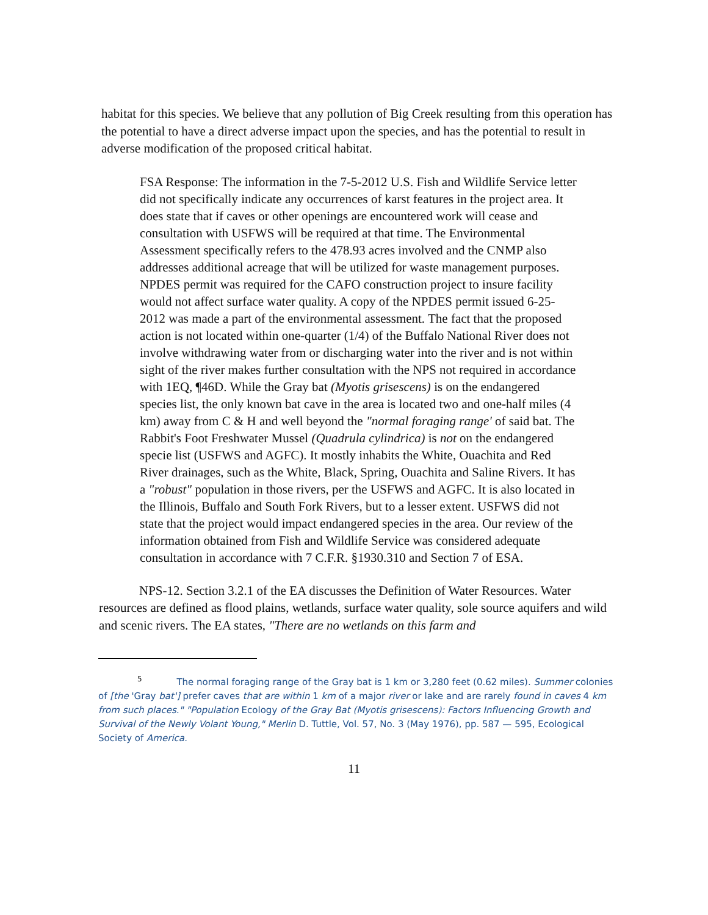habitat for this species. We believe that any pollution of Big Creek resulting from this operation has the potential to have a direct adverse impact upon the species, and has the potential to result in adverse modification of the proposed critical habitat.
FSA Response: The information in the 7-5-2012 U.S. Fish and Wildlife Service letter did not specifically indicate any occurrences of karst features in the project area. It does state that if caves or other openings are encountered work will cease and consultation with USFWS will be required at that time. The Environmental Assessment specifically refers to the 478.93 acres involved and the CNMP also addresses additional acreage that will be utilized for waste management purposes. NPDES permit was required for the CAFO construction project to insure facility would not affect surface water quality. A copy of the NPDES permit issued 6-25-2012 was made a part of the environmental assessment. The fact that the proposed action is not located within one-quarter (1/4) of the Buffalo National River does not involve withdrawing water from or discharging water into the river and is not within sight of the river makes further consultation with the NPS not required in accordance with 1EQ, ¶46D. While the Gray bat (Myotis grisescens) is on the endangered species list, the only known bat cave in the area is located two and one-half miles (4 km) away from C & H and well beyond the "normal foraging range' of said bat. The Rabbit's Foot Freshwater Mussel (Quadrula cylindrica) is not on the endangered specie list (USFWS and AGFC). It mostly inhabits the White, Ouachita and Red River drainages, such as the White, Black, Spring, Ouachita and Saline Rivers. It has a "robust" population in those rivers, per the USFWS and AGFC. It is also located in the Illinois, Buffalo and South Fork Rivers, but to a lesser extent. USFWS did not state that the project would impact endangered species in the area. Our review of the information obtained from Fish and Wildlife Service was considered adequate consultation in accordance with 7 C.F.R. §1930.310 and Section 7 of ESA.
NPS-12. Section 3.2.1 of the EA discusses the Definition of Water Resources. Water resources are defined as flood plains, wetlands, surface water quality, sole source aquifers and wild and scenic rivers. The EA states, "There are no wetlands on this farm and
<sup>5</sup> The normal foraging range of the Gray bat is 1 km or 3,280 feet (0.62 miles). Summer colonies of [the 'Gray bat'] prefer caves that are within 1 km of a major river or lake and are rarely found in caves 4 km from such places." "Population Ecology of the Gray Bat (Myotis grisescens): Factors Influencing Growth and Survival of the Newly Volant Young," Merlin D. Tuttle, Vol. 57, No. 3 (May 1976), pp. 587 — 595, Ecological Society of America.
11